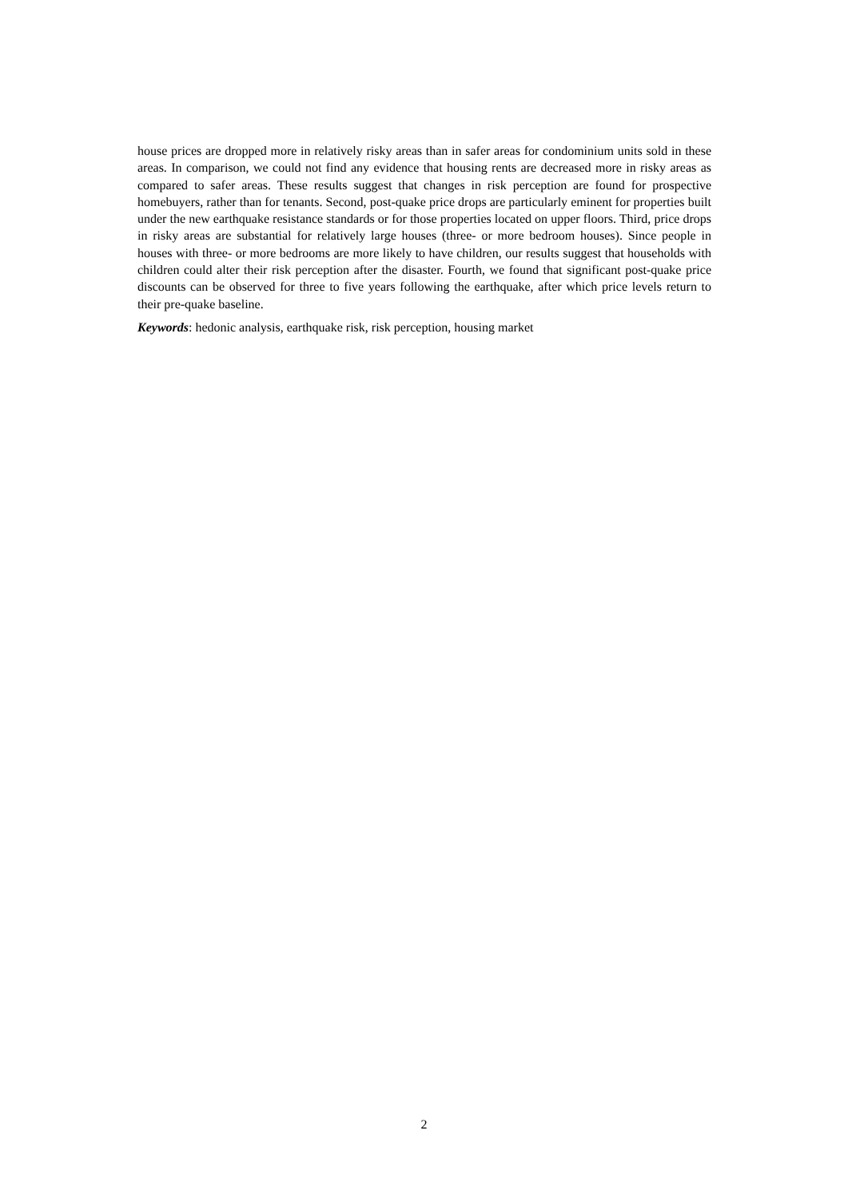house prices are dropped more in relatively risky areas than in safer areas for condominium units sold in these areas. In comparison, we could not find any evidence that housing rents are decreased more in risky areas as compared to safer areas. These results suggest that changes in risk perception are found for prospective homebuyers, rather than for tenants. Second, post-quake price drops are particularly eminent for properties built under the new earthquake resistance standards or for those properties located on upper floors. Third, price drops in risky areas are substantial for relatively large houses (three- or more bedroom houses). Since people in houses with three- or more bedrooms are more likely to have children, our results suggest that households with children could alter their risk perception after the disaster. Fourth, we found that significant post-quake price discounts can be observed for three to five years following the earthquake, after which price levels return to their pre-quake baseline.
Keywords: hedonic analysis, earthquake risk, risk perception, housing market
2